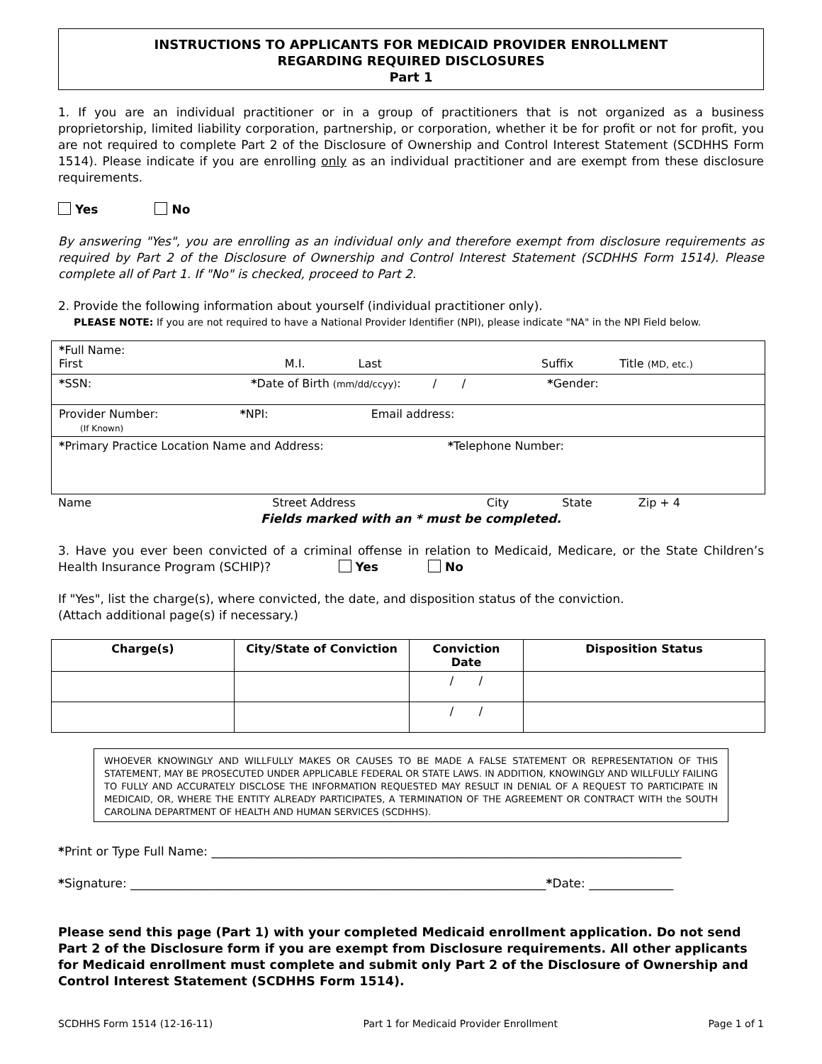INSTRUCTIONS TO APPLICANTS FOR MEDICAID PROVIDER ENROLLMENT
REGARDING REQUIRED DISCLOSURES
Part 1
1. If you are an individual practitioner or in a group of practitioners that is not organized as a business proprietorship, limited liability corporation, partnership, or corporation, whether it be for profit or not for profit, you are not required to complete Part 2 of the Disclosure of Ownership and Control Interest Statement (SCDHHS Form 1514). Please indicate if you are enrolling only as an individual practitioner and are exempt from these disclosure requirements.
Yes No
By answering "Yes", you are enrolling as an individual only and therefore exempt from disclosure requirements as required by Part 2 of the Disclosure of Ownership and Control Interest Statement (SCDHHS Form 1514). Please complete all of Part 1. If "No" is checked, proceed to Part 2.
2. Provide the following information about yourself (individual practitioner only).
PLEASE NOTE: If you are not required to have a National Provider Identifier (NPI), please indicate "NA" in the NPI Field below.
| * Full Name: First M.I. Last Suffix Title (MD, etc.) |
| * SSN: * Date of Birth (mm/dd/ccyy) : / / * Gender: |
| Provider Number: * NPI: Email address: (If Known) |
| * Primary Practice Location Name and Address: * Telephone Number: |
Name Street Address City State Zip + 4
Fields marked with an * must be completed.
3. Have you ever been convicted of a criminal offense in relation to Medicaid, Medicare, or the State Children’s Health Insurance Program (SCHIP)? Yes No
If "Yes", list the charge(s), where convicted, the date, and disposition status of the conviction.
(Attach additional page(s) if necessary.)
| Charge(s) | City/State of Conviction | Conviction Date | Disposition Status |
| --- | --- | --- | --- |
| | | / / | |
| | | / / | |
WHOEVER KNOWINGLY AND WILLFULLY MAKES OR CAUSES TO BE MADE A FALSE STATEMENT OR REPRESENTATION OF THIS STATEMENT, MAY BE PROSECUTED UNDER APPLICABLE FEDERAL OR STATE LAWS. IN ADDITION, KNOWINGLY AND WILLFULLY FAILING TO FULLY AND ACCURATELY DISCLOSE THE INFORMATION REQUESTED MAY RESULT IN DENIAL OF A REQUEST TO PARTICIPATE IN MEDICAID, OR, WHERE THE ENTITY ALREADY PARTICIPATES, A TERMINATION OF THE AGREEMENT OR CONTRACT WITH the SOUTH CAROLINA DEPARTMENT OF HEALTH AND HUMAN SERVICES (SCDHHS).
*Print or Type Full Name: ______________________________________________________________________________
*Signature: _____________________________________________________________________*Date: ______________
Please send this page (Part 1) with your completed Medicaid enrollment application. Do not send Part 2 of the Disclosure form if you are exempt from Disclosure requirements. All other applicants for Medicaid enrollment must complete and submit only Part 2 of the Disclosure of Ownership and Control Interest Statement (SCDHHS Form 1514).
SCDHHS Form 1514 (12-16-11) Part 1 for Medicaid Provider Enrollment Page 1 of 1